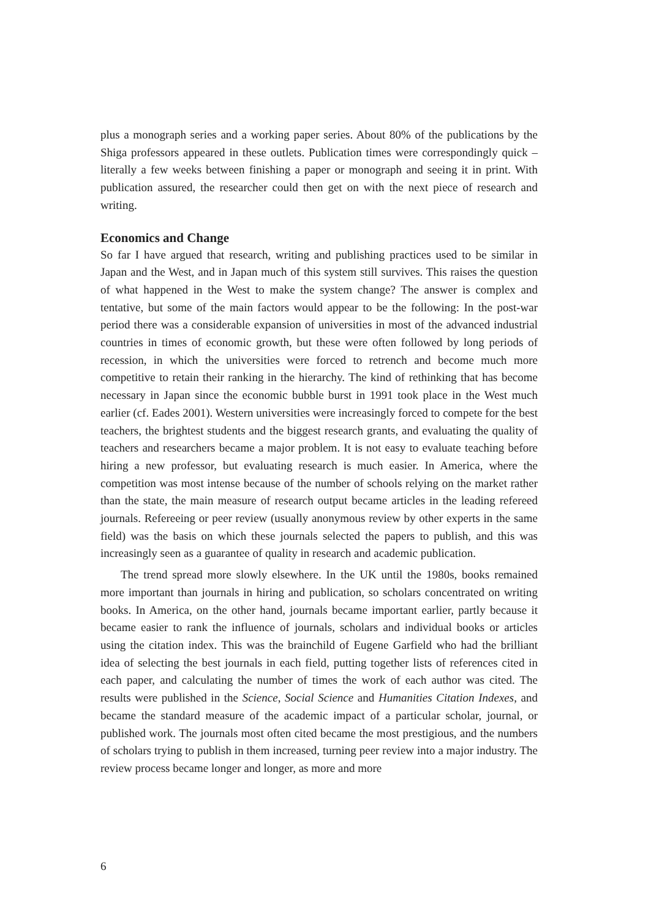plus a monograph series and a working paper series. About 80% of the publications by the Shiga professors appeared in these outlets. Publication times were correspondingly quick – literally a few weeks between finishing a paper or monograph and seeing it in print. With publication assured, the researcher could then get on with the next piece of research and writing.
Economics and Change
So far I have argued that research, writing and publishing practices used to be similar in Japan and the West, and in Japan much of this system still survives. This raises the question of what happened in the West to make the system change? The answer is complex and tentative, but some of the main factors would appear to be the following: In the post-war period there was a considerable expansion of universities in most of the advanced industrial countries in times of economic growth, but these were often followed by long periods of recession, in which the universities were forced to retrench and become much more competitive to retain their ranking in the hierarchy. The kind of rethinking that has become necessary in Japan since the economic bubble burst in 1991 took place in the West much earlier (cf. Eades 2001). Western universities were increasingly forced to compete for the best teachers, the brightest students and the biggest research grants, and evaluating the quality of teachers and researchers became a major problem. It is not easy to evaluate teaching before hiring a new professor, but evaluating research is much easier. In America, where the competition was most intense because of the number of schools relying on the market rather than the state, the main measure of research output became articles in the leading refereed journals. Refereeing or peer review (usually anonymous review by other experts in the same field) was the basis on which these journals selected the papers to publish, and this was increasingly seen as a guarantee of quality in research and academic publication.
The trend spread more slowly elsewhere. In the UK until the 1980s, books remained more important than journals in hiring and publication, so scholars concentrated on writing books. In America, on the other hand, journals became important earlier, partly because it became easier to rank the influence of journals, scholars and individual books or articles using the citation index. This was the brainchild of Eugene Garfield who had the brilliant idea of selecting the best journals in each field, putting together lists of references cited in each paper, and calculating the number of times the work of each author was cited. The results were published in the Science, Social Science and Humanities Citation Indexes, and became the standard measure of the academic impact of a particular scholar, journal, or published work. The journals most often cited became the most prestigious, and the numbers of scholars trying to publish in them increased, turning peer review into a major industry. The review process became longer and longer, as more and more
6